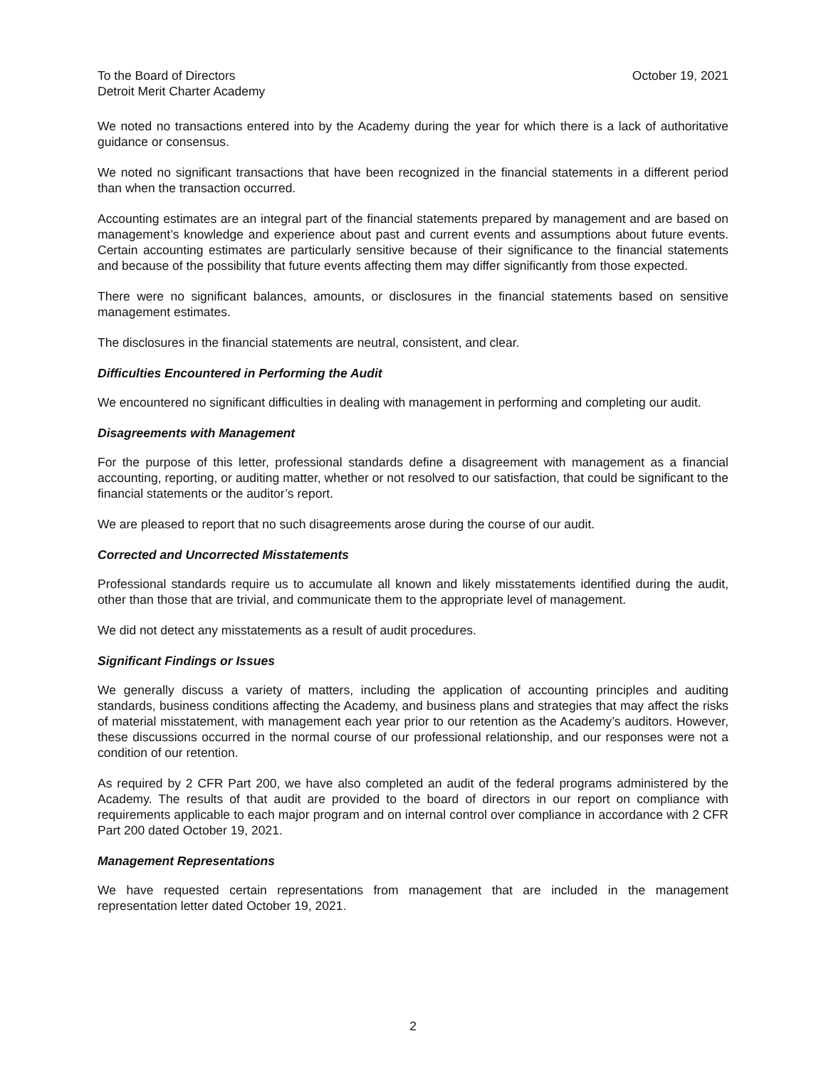To the Board of Directors
Detroit Merit Charter Academy
October 19, 2021
We noted no transactions entered into by the Academy during the year for which there is a lack of authoritative guidance or consensus.
We noted no significant transactions that have been recognized in the financial statements in a different period than when the transaction occurred.
Accounting estimates are an integral part of the financial statements prepared by management and are based on management’s knowledge and experience about past and current events and assumptions about future events. Certain accounting estimates are particularly sensitive because of their significance to the financial statements and because of the possibility that future events affecting them may differ significantly from those expected.
There were no significant balances, amounts, or disclosures in the financial statements based on sensitive management estimates.
The disclosures in the financial statements are neutral, consistent, and clear.
Difficulties Encountered in Performing the Audit
We encountered no significant difficulties in dealing with management in performing and completing our audit.
Disagreements with Management
For the purpose of this letter, professional standards define a disagreement with management as a financial accounting, reporting, or auditing matter, whether or not resolved to our satisfaction, that could be significant to the financial statements or the auditor’s report.
We are pleased to report that no such disagreements arose during the course of our audit.
Corrected and Uncorrected Misstatements
Professional standards require us to accumulate all known and likely misstatements identified during the audit, other than those that are trivial, and communicate them to the appropriate level of management.
We did not detect any misstatements as a result of audit procedures.
Significant Findings or Issues
We generally discuss a variety of matters, including the application of accounting principles and auditing standards, business conditions affecting the Academy, and business plans and strategies that may affect the risks of material misstatement, with management each year prior to our retention as the Academy’s auditors. However, these discussions occurred in the normal course of our professional relationship, and our responses were not a condition of our retention.
As required by 2 CFR Part 200, we have also completed an audit of the federal programs administered by the Academy. The results of that audit are provided to the board of directors in our report on compliance with requirements applicable to each major program and on internal control over compliance in accordance with 2 CFR Part 200 dated October 19, 2021.
Management Representations
We have requested certain representations from management that are included in the management representation letter dated October 19, 2021.
2